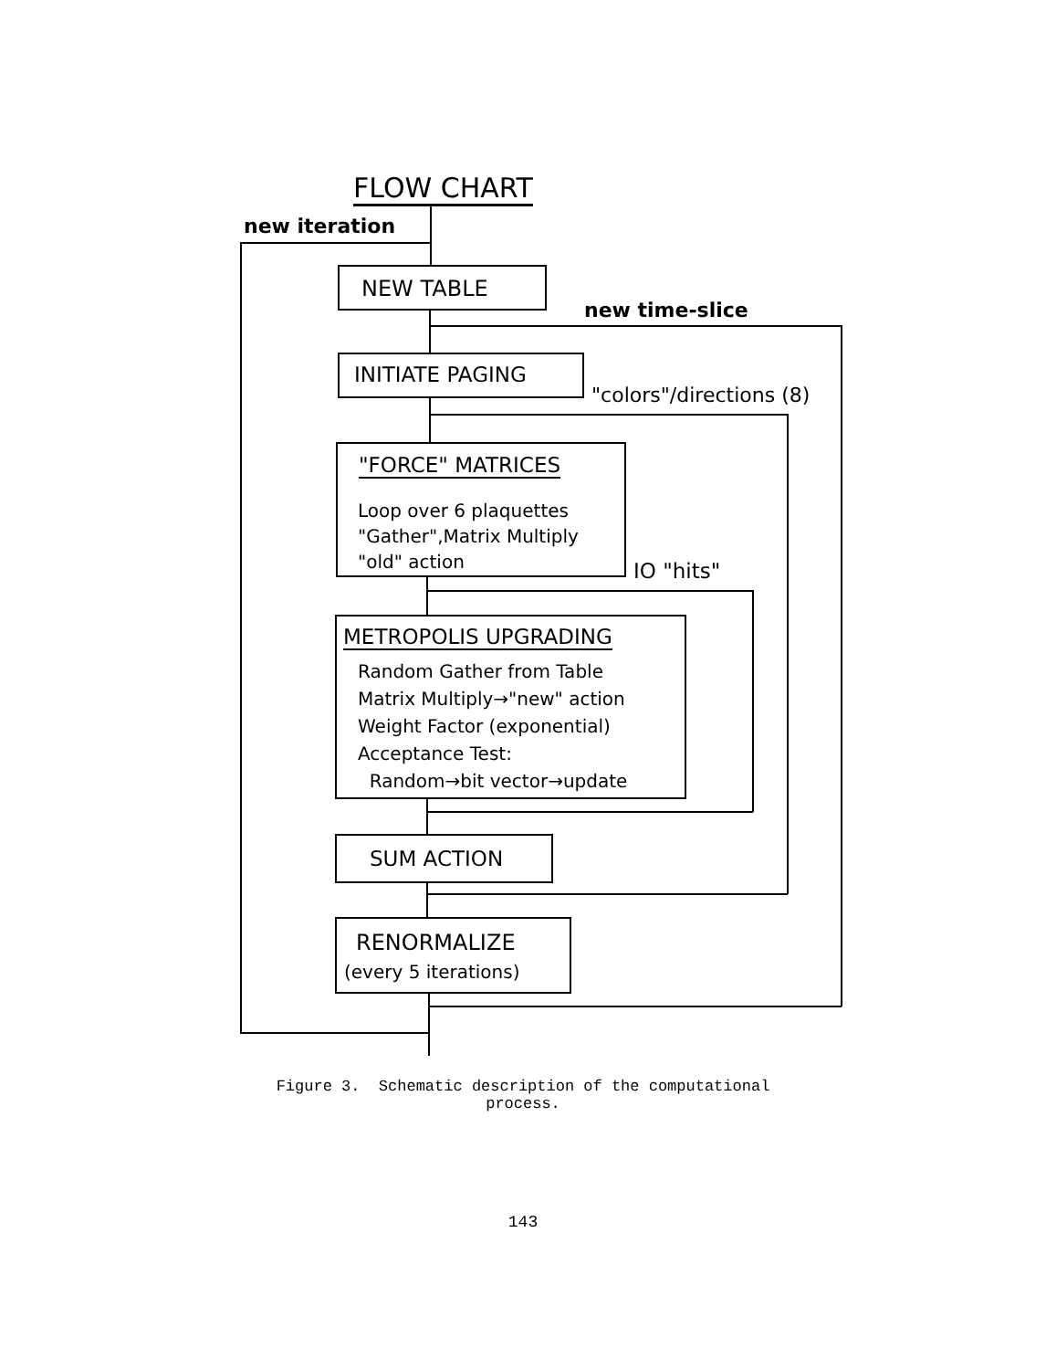FLOW CHART
new iteration
NEW TABLE
new time-slice
INITIATE PAGING
"colors"/directions (8)
"FORCE" MATRICES
Loop over 6 plaquettes
"Gather",Matrix Multiply
"old" action
IO "hits"
METROPOLIS UPGRADING
Random Gather from Table
Matrix Multiply→"new" action
Weight Factor (exponential)
Acceptance Test:
Random→bit vector→update
SUM ACTION
RENORMALIZE
(every 5 iterations)
Figure 3. Schematic description of the computational
process.
143